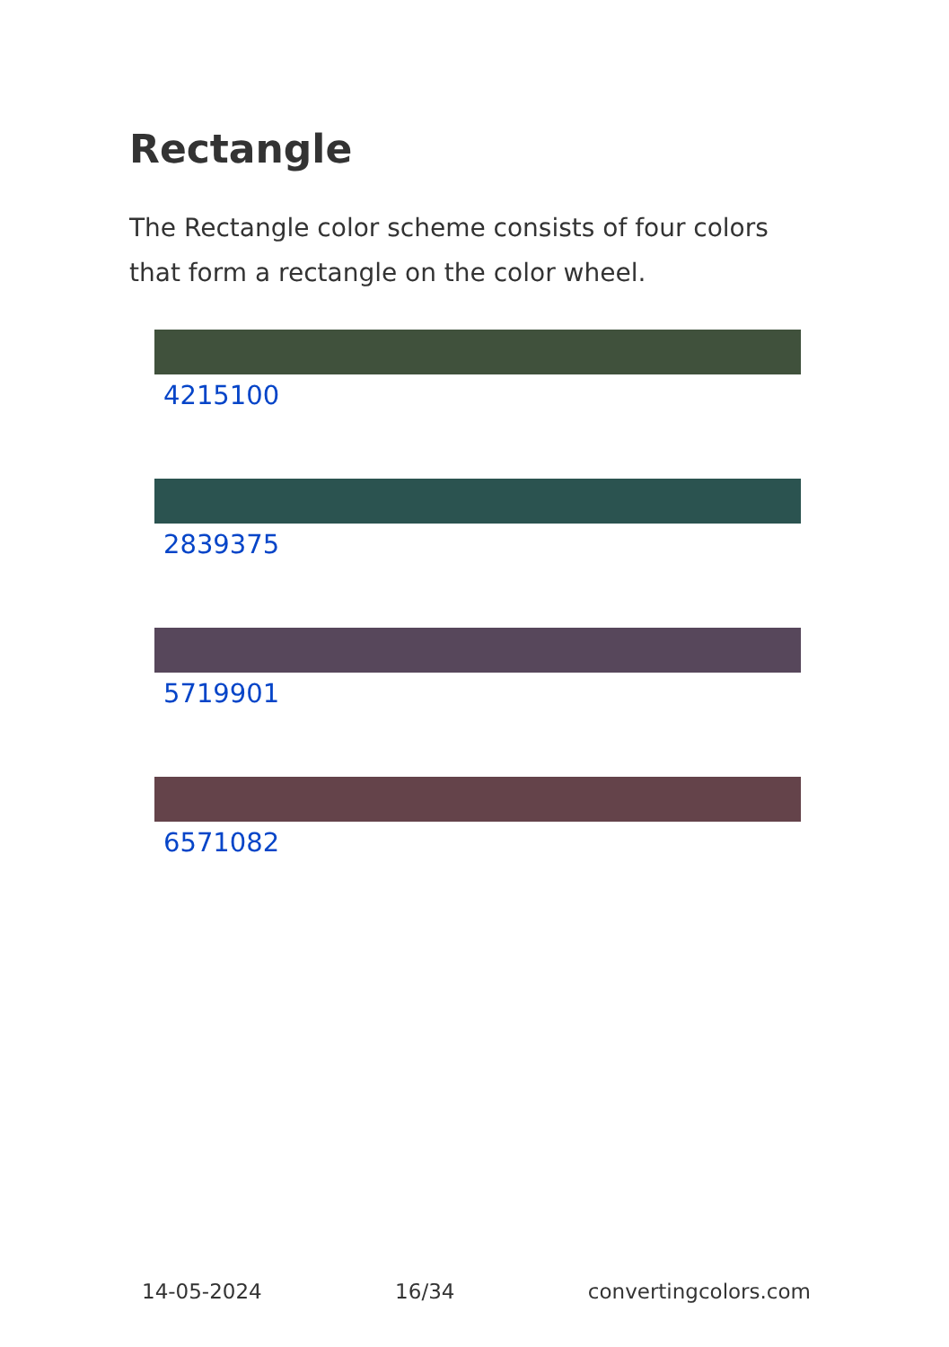Rectangle
The Rectangle color scheme consists of four colors that form a rectangle on the color wheel.
4215100
2839375
5719901
6571082
14-05-2024 16/34 convertingcolors.com